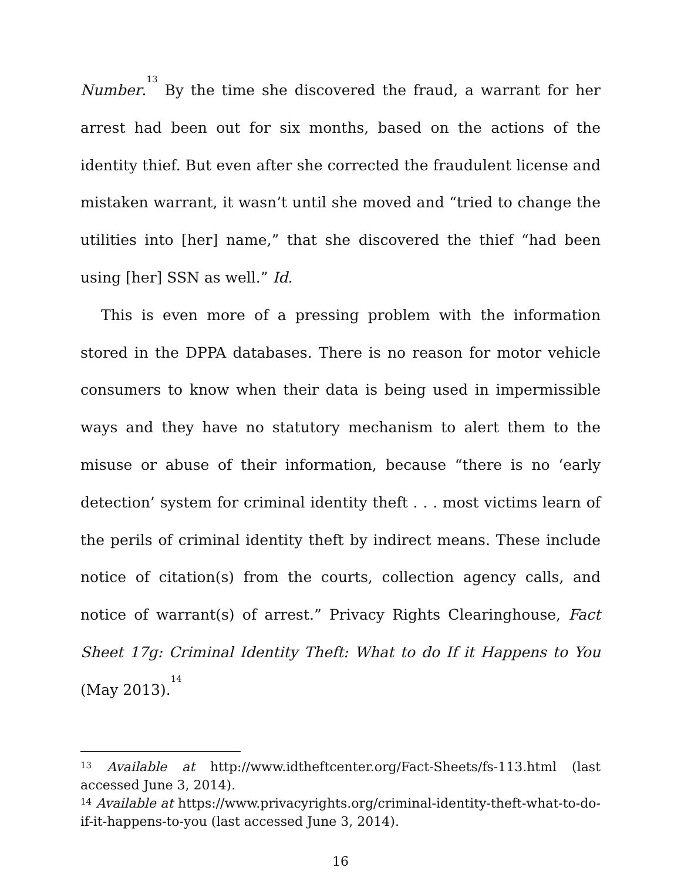Number.<sup>13</sup> By the time she discovered the fraud, a warrant for her arrest had been out for six months, based on the actions of the identity thief. But even after she corrected the fraudulent license and mistaken warrant, it wasn’t until she moved and “tried to change the utilities into [her] name,” that she discovered the thief “had been using [her] SSN as well.” Id.
This is even more of a pressing problem with the information stored in the DPPA databases. There is no reason for motor vehicle consumers to know when their data is being used in impermissible ways and they have no statutory mechanism to alert them to the misuse or abuse of their information, because “there is no ‘early detection’ system for criminal identity theft . . . most victims learn of the perils of criminal identity theft by indirect means. These include notice of citation(s) from the courts, collection agency calls, and notice of warrant(s) of arrest.” Privacy Rights Clearinghouse, Fact Sheet 17g: Criminal Identity Theft: What to do If it Happens to You (May 2013).<sup>14</sup>
<sup>13</sup> Available at http://www.idtheftcenter.org/Fact-Sheets/fs-113.html (last accessed June 3, 2014).
<sup>14</sup> Available at https://www.privacyrights.org/criminal-identity-theft-what-to-do-if-it-happens-to-you (last accessed June 3, 2014).
16